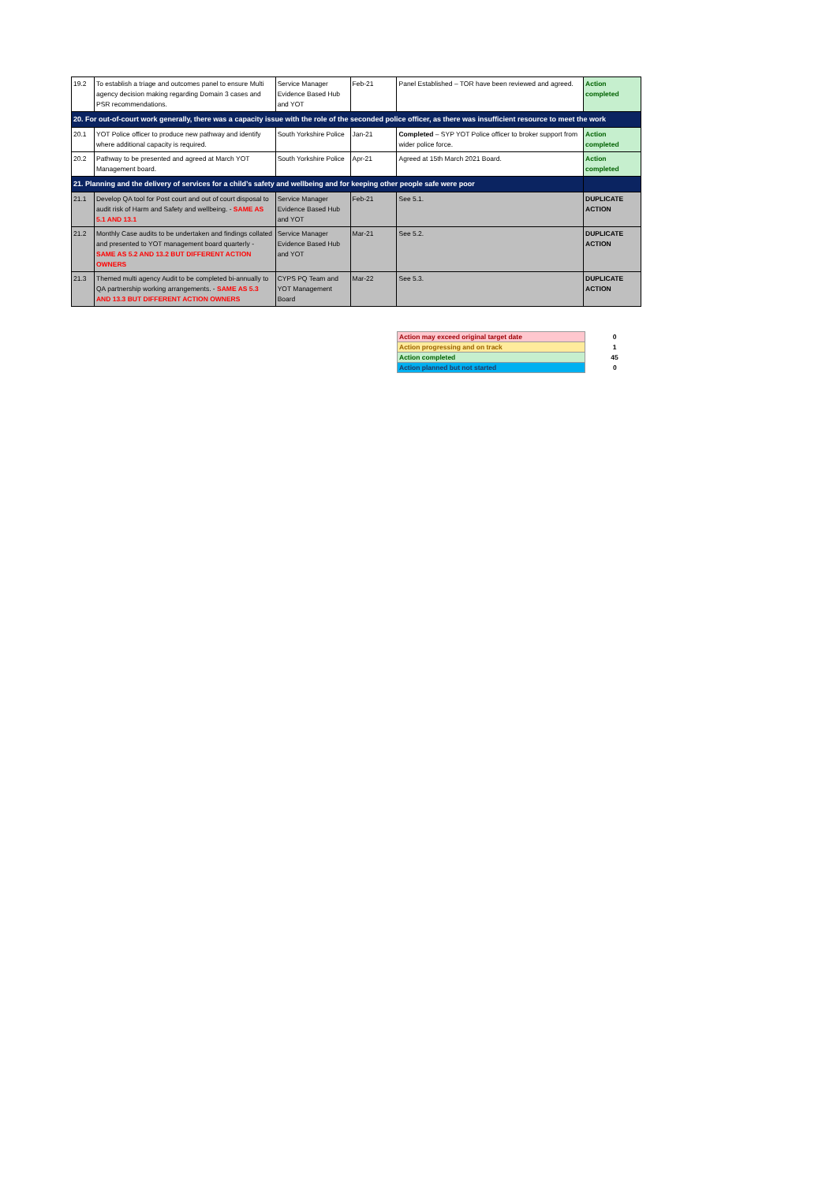| 19.2 | To establish a triage and outcomes panel to ensure Multi agency decision making regarding Domain 3 cases and PSR recommendations. | Service Manager Evidence Based Hub and YOT | Feb-21 | Panel Established – TOR have been reviewed and agreed. | Action completed |
| 20. For out-of-court work generally, there was a capacity issue with the role of the seconded police officer, as there was insufficient resource to meet the work | | | | | |
| 20.1 | YOT Police officer to produce new pathway and identify where additional capacity is required. | South Yorkshire Police | Jan-21 | Completed – SYP YOT Police officer to broker support from wider police force. | Action completed |
| 20.2 | Pathway to be presented and agreed at March YOT Management board. | South Yorkshire Police | Apr-21 | Agreed at 15th March 2021 Board. | Action completed |
| 21. Planning and the delivery of services for a child’s safety and wellbeing and for keeping other people safe were poor | | | | | |
| 21.1 | Develop QA tool for Post court and out of court disposal to audit risk of Harm and Safety and wellbeing. - SAME AS 5.1 AND 13.1 | Service Manager Evidence Based Hub and YOT | Feb-21 | See 5.1. | DUPLICATE ACTION |
| 21.2 | Monthly Case audits to be undertaken and findings collated and presented to YOT management board quarterly - SAME AS 5.2 AND 13.2 BUT DIFFERENT ACTION OWNERS | Service Manager Evidence Based Hub and YOT | Mar-21 | See 5.2. | DUPLICATE ACTION |
| 21.3 | Themed multi agency Audit to be completed bi-annually to QA partnership working arrangements. - SAME AS 5.3 AND 13.3 BUT DIFFERENT ACTION OWNERS | CYPS PQ Team and YOT Management Board | Mar-22 | See 5.3. | DUPLICATE ACTION |
| Action may exceed original target date | 0 |
| Action progressing and on track | 1 |
| Action completed | 45 |
| Action planned but not started | 0 |